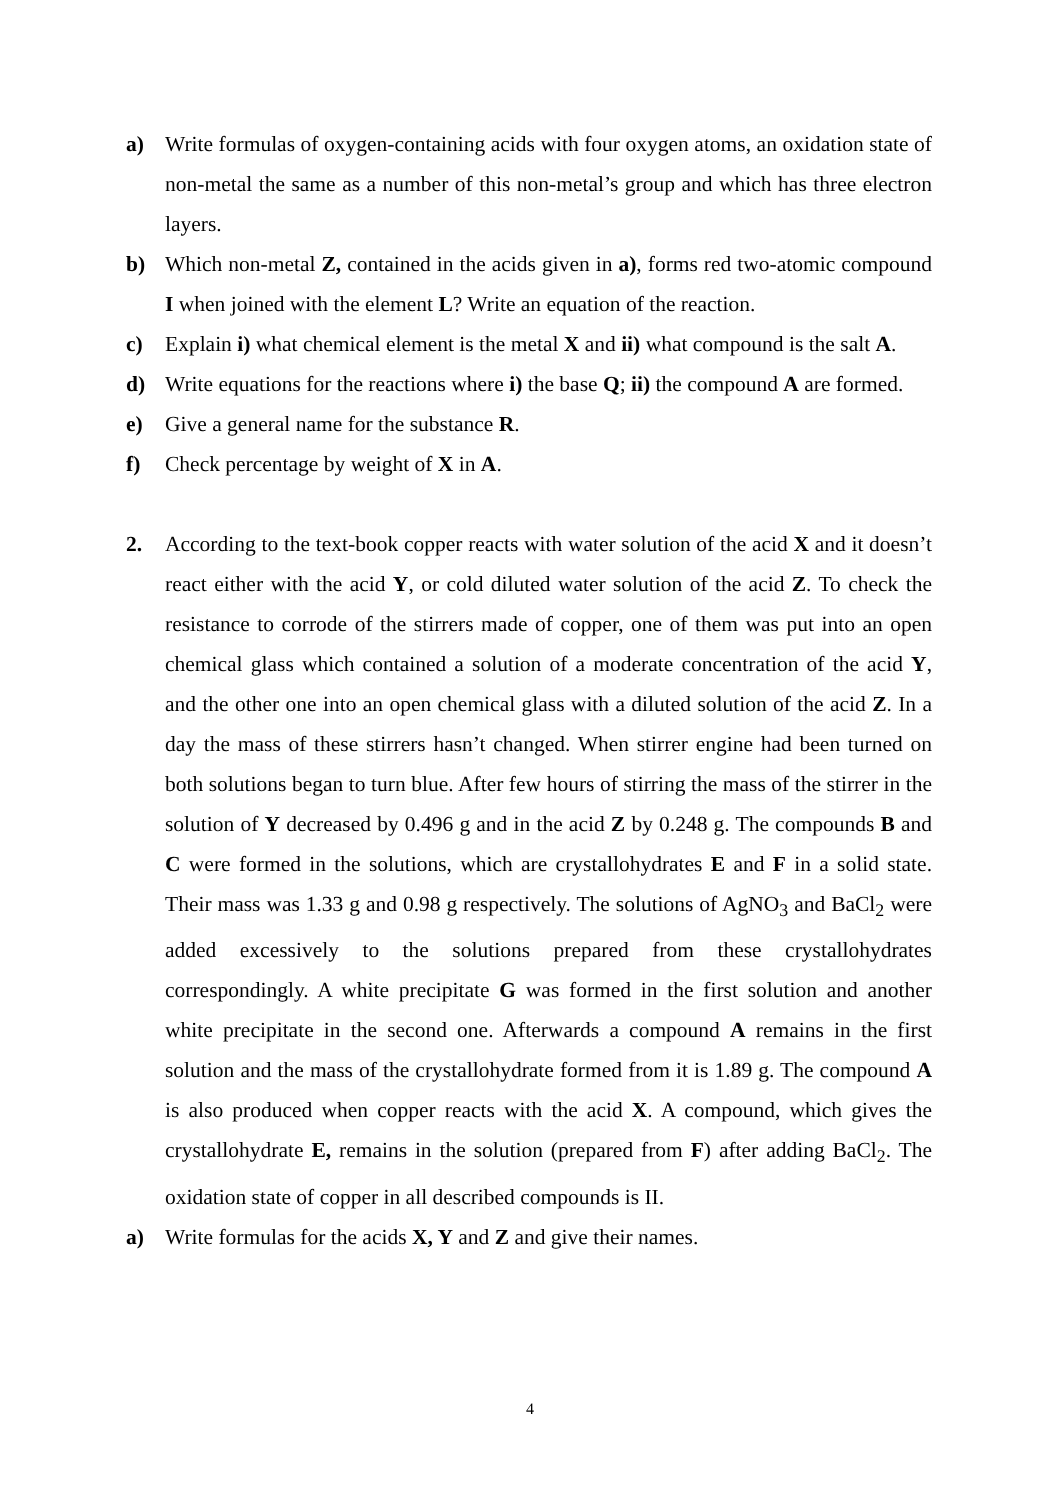a) Write formulas of oxygen-containing acids with four oxygen atoms, an oxidation state of non-metal the same as a number of this non-metal’s group and which has three electron layers.
b) Which non-metal Z, contained in the acids given in a), forms red two-atomic compound I when joined with the element L? Write an equation of the reaction.
c) Explain i) what chemical element is the metal X and ii) what compound is the salt A.
d) Write equations for the reactions where i) the base Q; ii) the compound A are formed.
e) Give a general name for the substance R.
f) Check percentage by weight of X in A.
2. According to the text-book copper reacts with water solution of the acid X and it doesn’t react either with the acid Y, or cold diluted water solution of the acid Z. To check the resistance to corrode of the stirrers made of copper, one of them was put into an open chemical glass which contained a solution of a moderate concentration of the acid Y, and the other one into an open chemical glass with a diluted solution of the acid Z. In a day the mass of these stirrers hasn’t changed. When stirrer engine had been turned on both solutions began to turn blue. After few hours of stirring the mass of the stirrer in the solution of Y decreased by 0.496 g and in the acid Z by 0.248 g. The compounds B and C were formed in the solutions, which are crystallohydrates E and F in a solid state. Their mass was 1.33 g and 0.98 g respectively. The solutions of AgNO<sub>3</sub> and BaCl<sub>2</sub> were added excessively to the solutions prepared from these crystallohydrates correspondingly. A white precipitate G was formed in the first solution and another white precipitate in the second one. Afterwards a compound A remains in the first solution and the mass of the crystallohydrate formed from it is 1.89 g. The compound A is also produced when copper reacts with the acid X. A compound, which gives the crystallohydrate E, remains in the solution (prepared from F) after adding BaCl<sub>2</sub>. The oxidation state of copper in all described compounds is II.
a) Write formulas for the acids X, Y and Z and give their names.
4